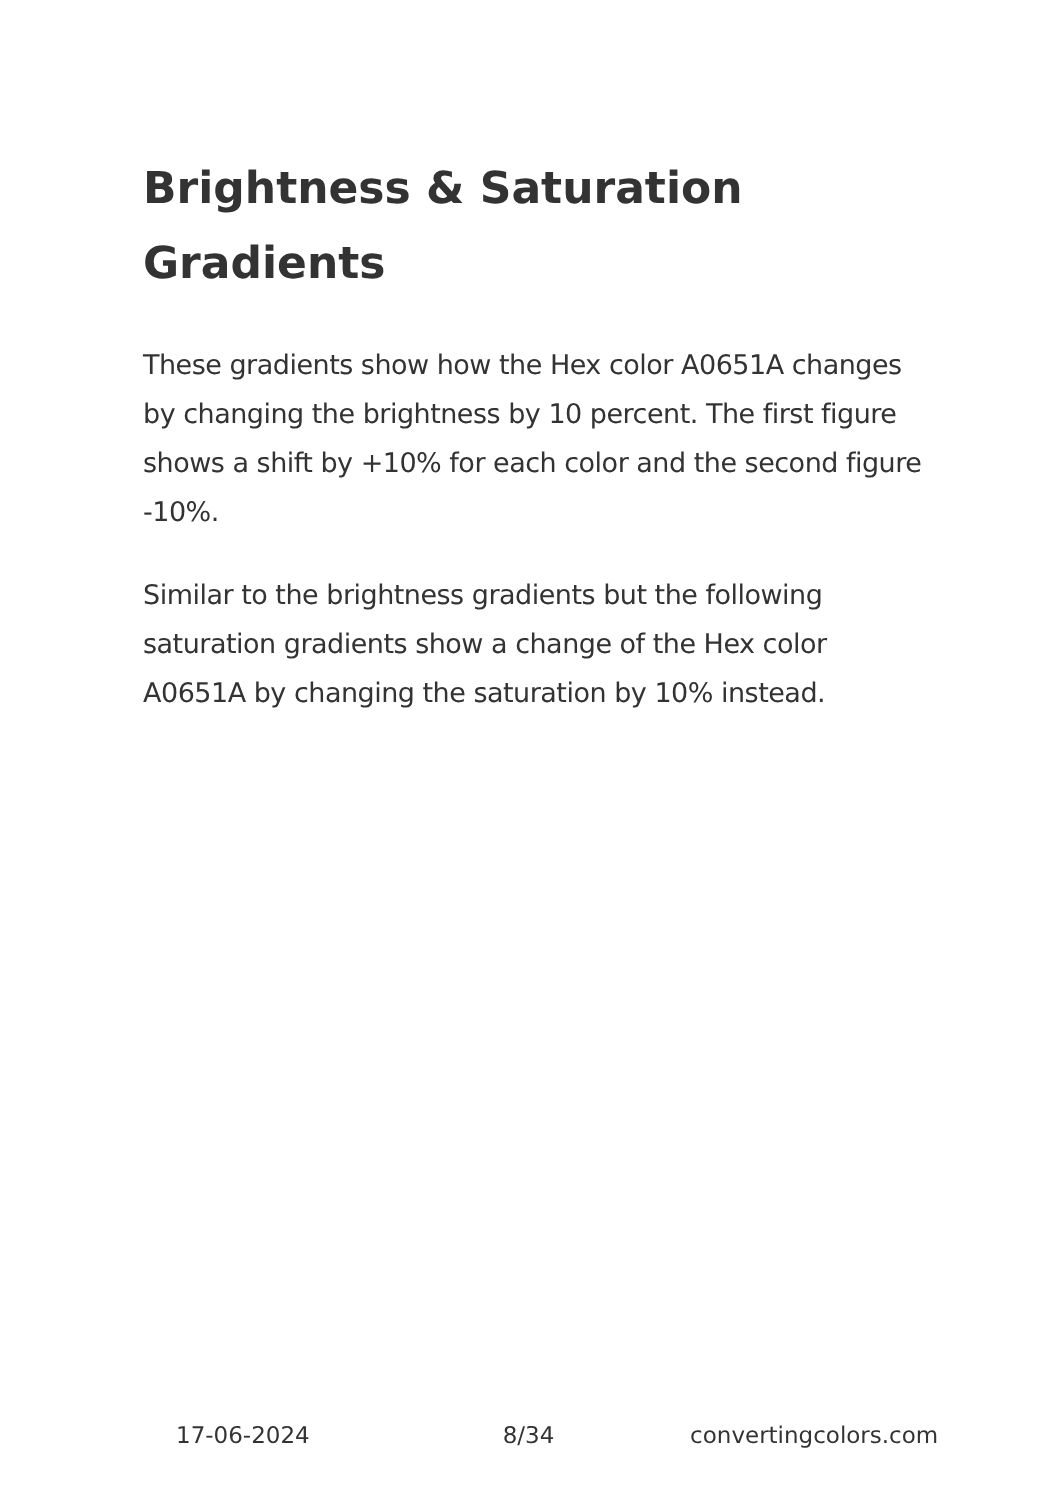Brightness & Saturation Gradients
These gradients show how the Hex color A0651A changes by changing the brightness by 10 percent. The first figure shows a shift by +10% for each color and the second figure -10%.
Similar to the brightness gradients but the following saturation gradients show a change of the Hex color A0651A by changing the saturation by 10% instead.
17-06-2024 8/34 convertingcolors.com